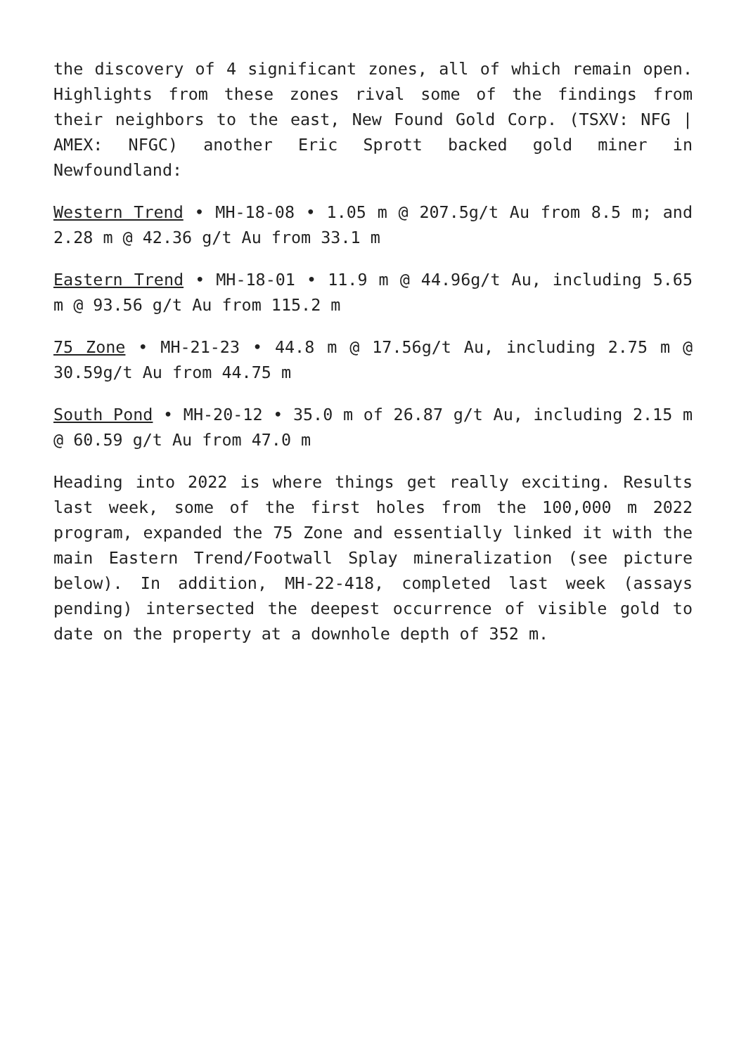the discovery of 4 significant zones, all of which remain open. Highlights from these zones rival some of the findings from their neighbors to the east, New Found Gold Corp. (TSXV: NFG | AMEX: NFGC) another Eric Sprott backed gold miner in Newfoundland:
Western Trend • MH-18-08 • 1.05 m @ 207.5g/t Au from 8.5 m; and 2.28 m @ 42.36 g/t Au from 33.1 m
Eastern Trend • MH-18-01 • 11.9 m @ 44.96g/t Au, including 5.65 m @ 93.56 g/t Au from 115.2 m
75 Zone • MH-21-23 • 44.8 m @ 17.56g/t Au, including 2.75 m @ 30.59g/t Au from 44.75 m
South Pond • MH-20-12 • 35.0 m of 26.87 g/t Au, including 2.15 m @ 60.59 g/t Au from 47.0 m
Heading into 2022 is where things get really exciting. Results last week, some of the first holes from the 100,000 m 2022 program, expanded the 75 Zone and essentially linked it with the main Eastern Trend/Footwall Splay mineralization (see picture below). In addition, MH-22-418, completed last week (assays pending) intersected the deepest occurrence of visible gold to date on the property at a downhole depth of 352 m.